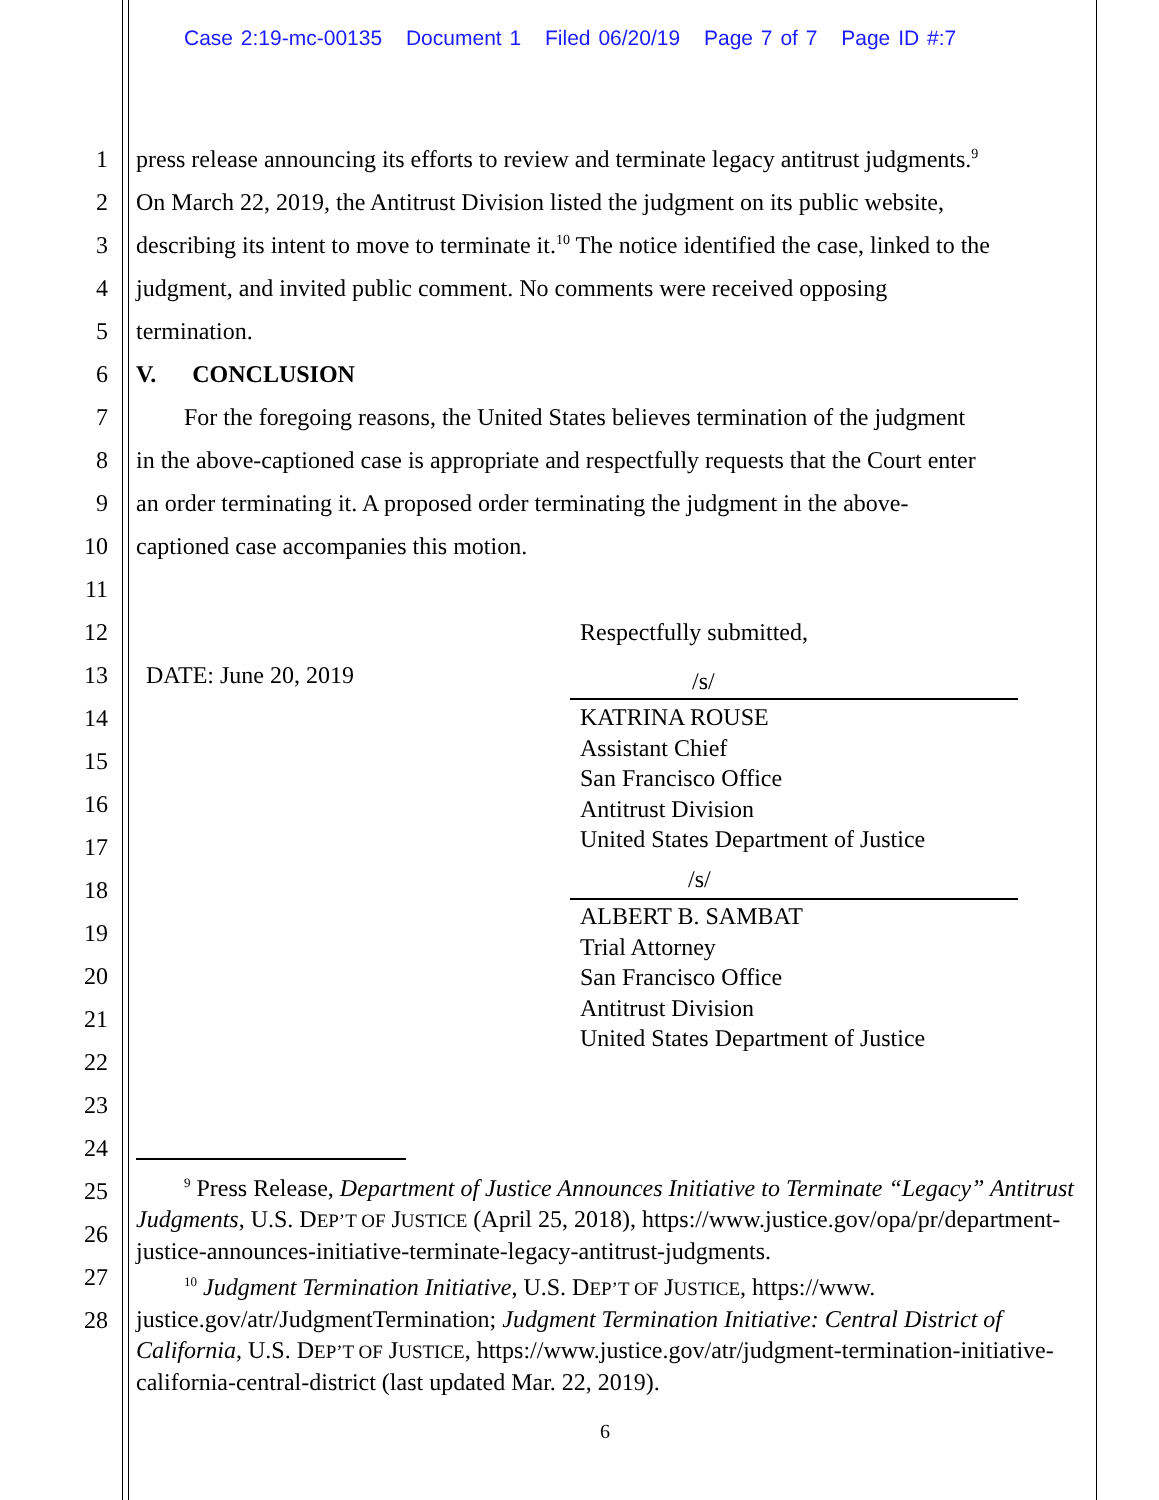Case 2:19-mc-00135 Document 1 Filed 06/20/19 Page 7 of 7 Page ID #:7
1 press release announcing its efforts to review and terminate legacy antitrust judgments.<sup>9</sup>
2 On March 22, 2019, the Antitrust Division listed the judgment on its public website,
3 describing its intent to move to terminate it.<sup>10</sup> The notice identified the case, linked to the
4 judgment, and invited public comment. No comments were received opposing
5 termination.
6 V. CONCLUSION
7 For the foregoing reasons, the United States believes termination of the judgment
8 in the above-captioned case is appropriate and respectfully requests that the Court enter
9 an order terminating it. A proposed order terminating the judgment in the above-
10 captioned case accompanies this motion.
11
12 Respectfully submitted,
13 DATE: June 20, 2019 /s/
KATRINA ROUSE
Assistant Chief
San Francisco Office
Antitrust Division
United States Department of Justice
/s/
ALBERT B. SAMBAT
Trial Attorney
San Francisco Office
Antitrust Division
United States Department of Justice
14
15
16
17
18
19
20
21
22
23
24
25
26
27
28
<sup>9</sup> Press Release, Department of Justice Announces Initiative to Terminate “Legacy” Antitrust Judgments, U.S. DEP’T OF JUSTICE (April 25, 2018), https://www.justice.gov/opa/pr/department-justice-announces-initiative-terminate-legacy-antitrust-judgments.
<sup>10</sup> Judgment Termination Initiative, U.S. DEP’T OF JUSTICE, https://www. justice.gov/atr/JudgmentTermination; Judgment Termination Initiative: Central District of California, U.S. DEP’T OF JUSTICE, https://www.justice.gov/atr/judgment-termination-initiative-california-central-district (last updated Mar. 22, 2019).
6